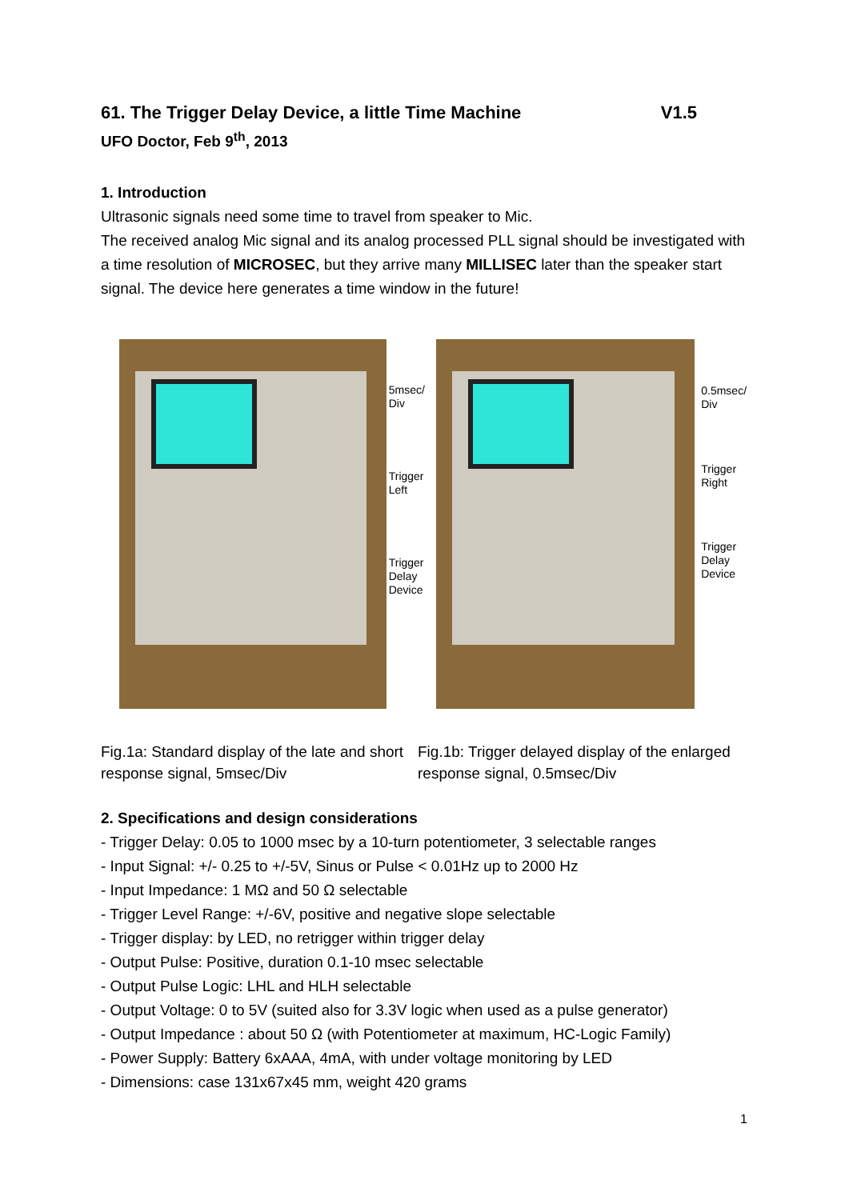61. The Trigger Delay Device, a little Time Machine V1.5
UFO Doctor, Feb 9<sup>th</sup>, 2013
1. Introduction
Ultrasonic signals need some time to travel from speaker to Mic.
The received analog Mic signal and its analog processed PLL signal should be investigated with a time resolution of MICROSEC, but they arrive many MILLISEC later than the speaker start signal. The device here generates a time window in the future!
5msec/ Div
Trigger Left
Trigger Delay Device
0.5msec/ Div
Trigger Right
Trigger Delay Device
Fig.1a: Standard display of the late and short response signal, 5msec/Div
Fig.1b: Trigger delayed display of the enlarged response signal, 0.5msec/Div
2. Specifications and design considerations
- Trigger Delay: 0.05 to 1000 msec by a 10-turn potentiometer, 3 selectable ranges
- Input Signal: +/- 0.25 to +/-5V, Sinus or Pulse < 0.01Hz up to 2000 Hz
- Input Impedance: 1 MΩ and 50 Ω selectable
- Trigger Level Range: +/-6V, positive and negative slope selectable
- Trigger display: by LED, no retrigger within trigger delay
- Output Pulse: Positive, duration 0.1-10 msec selectable
- Output Pulse Logic: LHL and HLH selectable
- Output Voltage: 0 to 5V (suited also for 3.3V logic when used as a pulse generator)
- Output Impedance : about 50 Ω (with Potentiometer at maximum, HC-Logic Family)
- Power Supply: Battery 6xAAA, 4mA, with under voltage monitoring by LED
- Dimensions: case 131x67x45 mm, weight 420 grams
1